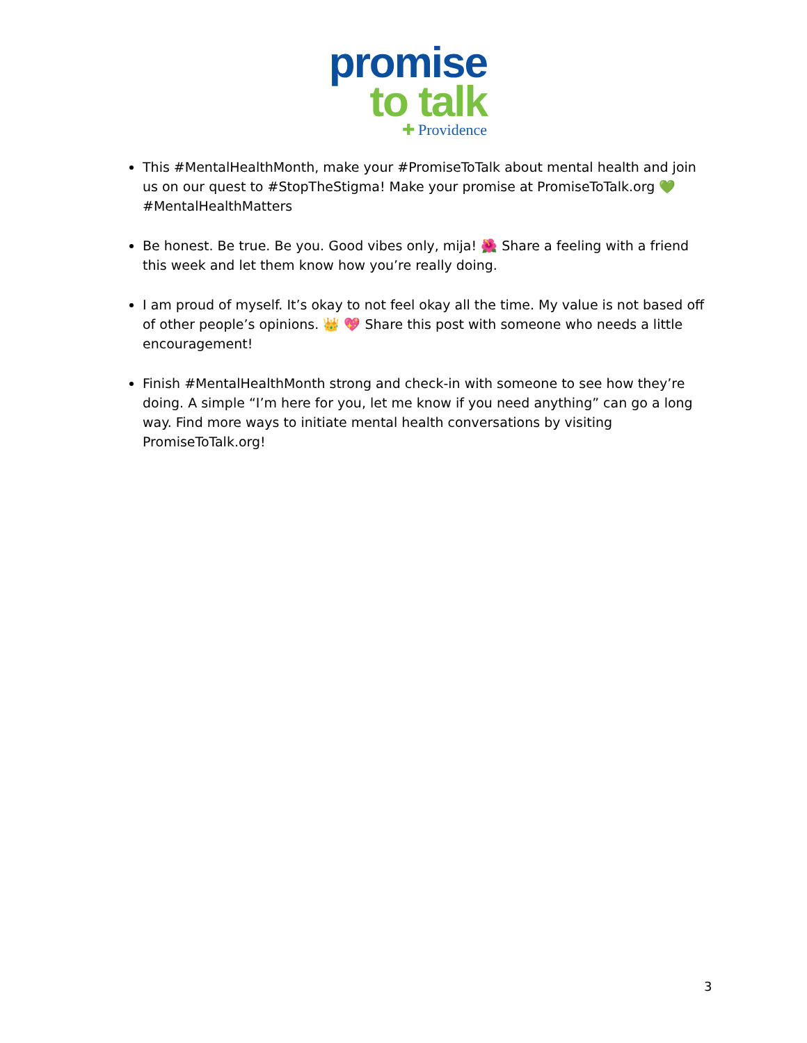promise
to talk
✚ Providence
This #MentalHealthMonth, make your #PromiseToTalk about mental health and join us on our quest to #StopTheStigma! Make your promise at PromiseToTalk.org 💚 #MentalHealthMatters
Be honest. Be true. Be you. Good vibes only, mija! 🌺 Share a feeling with a friend this week and let them know how you’re really doing.
I am proud of myself. It’s okay to not feel okay all the time. My value is not based off of other people’s opinions. 👑 💖 Share this post with someone who needs a little encouragement!
Finish #MentalHealthMonth strong and check-in with someone to see how they’re doing. A simple “I’m here for you, let me know if you need anything” can go a long way. Find more ways to initiate mental health conversations by visiting PromiseToTalk.org!
3